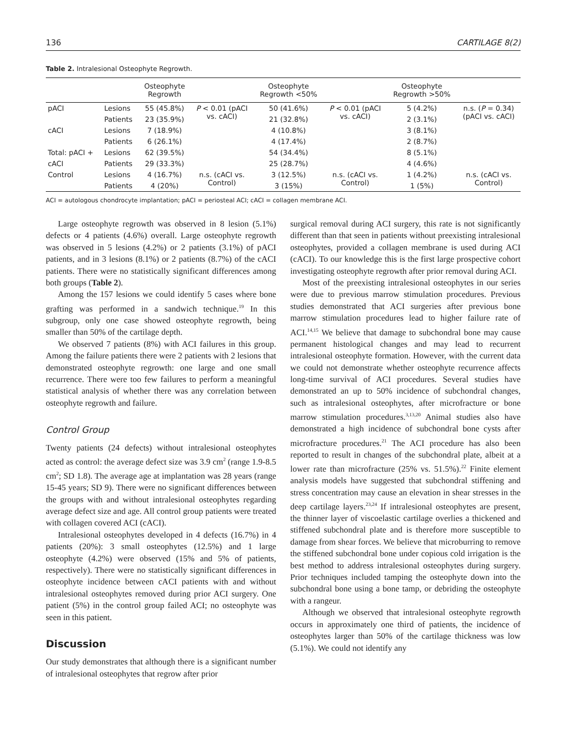136 CARTILAGE 8(2)
Table 2. Intralesional Osteophyte Regrowth.
| | | Osteophyte Regrowth | | Osteophyte Regrowth <50% | | Osteophyte Regrowth >50% | |
| --- | --- | --- | --- | --- | --- | --- | --- |
| pACI | Lesions | 55 (45.8%) | P < 0.01 (pACI vs. cACI) | 50 (41.6%) | P < 0.01 (pACI vs. cACI) | 5 (4.2%) | n.s. ( P = 0.34) (pACI vs. cACI) |
| | Patients | 23 (35.9%) | | 21 (32.8%) | | 2 (3.1%) | |
| cACI | Lesions | 7 (18.9%) | | 4 (10.8%) | | 3 (8.1%) | |
| | Patients | 6 (26.1%) | | 4 (17.4%) | | 2 (8.7%) | |
| Total: pACI + | Lesions | 62 (39.5%) | | 54 (34.4%) | | 8 (5.1%) | |
| cACI | Patients | 29 (33.3%) | | 25 (28.7%) | | 4 (4.6%) | |
| Control | Lesions | 4 (16.7%) | n.s. (cACI vs. Control) | 3 (12.5%) | n.s. (cACI vs. Control) | 1 (4.2%) | n.s. (cACI vs. Control) |
| | Patients | 4 (20%) | | 3 (15%) | | 1 (5%) | |
ACI = autologous chondrocyte implantation; pACI = periosteal ACI; cACI = collagen membrane ACI.
Large osteophyte regrowth was observed in 8 lesion (5.1%) defects or 4 patients (4.6%) overall. Large osteophyte regrowth was observed in 5 lesions (4.2%) or 2 patients (3.1%) of pACI patients, and in 3 lesions (8.1%) or 2 patients (8.7%) of the cACI patients. There were no statistically significant differences among both groups (Table 2).
Among the 157 lesions we could identify 5 cases where bone grafting was performed in a sandwich technique.<sup>19</sup> In this subgroup, only one case showed osteophyte regrowth, being smaller than 50% of the cartilage depth.
We observed 7 patients (8%) with ACI failures in this group. Among the failure patients there were 2 patients with 2 lesions that demonstrated osteophyte regrowth: one large and one small recurrence. There were too few failures to perform a meaningful statistical analysis of whether there was any correlation between osteophyte regrowth and failure.
Control Group
Twenty patients (24 defects) without intralesional osteophytes acted as control: the average defect size was 3.9 cm<sup>2</sup> (range 1.9-8.5 cm<sup>2</sup>; SD 1.8). The average age at implantation was 28 years (range 15-45 years; SD 9). There were no significant differences between the groups with and without intralesional osteophytes regarding average defect size and age. All control group patients were treated with collagen covered ACI (cACI).
Intralesional osteophytes developed in 4 defects (16.7%) in 4 patients (20%): 3 small osteophytes (12.5%) and 1 large osteophyte (4.2%) were observed (15% and 5% of patients, respectively). There were no statistically significant differences in osteophyte incidence between cACI patients with and without intralesional osteophytes removed during prior ACI surgery. One patient (5%) in the control group failed ACI; no osteophyte was seen in this patient.
Discussion
Our study demonstrates that although there is a significant number of intralesional osteophytes that regrow after prior
surgical removal during ACI surgery, this rate is not significantly different than that seen in patients without preexisting intralesional osteophytes, provided a collagen membrane is used during ACI (cACI). To our knowledge this is the first large prospective cohort investigating osteophyte regrowth after prior removal during ACI.
Most of the preexisting intralesional osteophytes in our series were due to previous marrow stimulation procedures. Previous studies demonstrated that ACI surgeries after previous bone marrow stimulation procedures lead to higher failure rate of ACI.<sup>14,15</sup> We believe that damage to subchondral bone may cause permanent histological changes and may lead to recurrent intralesional osteophyte formation. However, with the current data we could not demonstrate whether osteophyte recurrence affects long-time survival of ACI procedures. Several studies have demonstrated an up to 50% incidence of subchondral changes, such as intralesional osteophytes, after microfracture or bone marrow stimulation procedures.<sup>3,13,20</sup> Animal studies also have demonstrated a high incidence of subchondral bone cysts after microfracture procedures.<sup>21</sup> The ACI procedure has also been reported to result in changes of the subchondral plate, albeit at a lower rate than microfracture (25% vs. 51.5%).<sup>22</sup> Finite element analysis models have suggested that subchondral stiffening and stress concentration may cause an elevation in shear stresses in the deep cartilage layers.<sup>23,24</sup> If intralesional osteophytes are present, the thinner layer of viscoelastic cartilage overlies a thickened and stiffened subchondral plate and is therefore more susceptible to damage from shear forces. We believe that microburring to remove the stiffened subchondral bone under copious cold irrigation is the best method to address intralesional osteophytes during surgery. Prior techniques included tamping the osteophyte down into the subchondral bone using a bone tamp, or debriding the osteophyte with a rangeur.
Although we observed that intralesional osteophyte regrowth occurs in approximately one third of patients, the incidence of osteophytes larger than 50% of the cartilage thickness was low (5.1%). We could not identify any